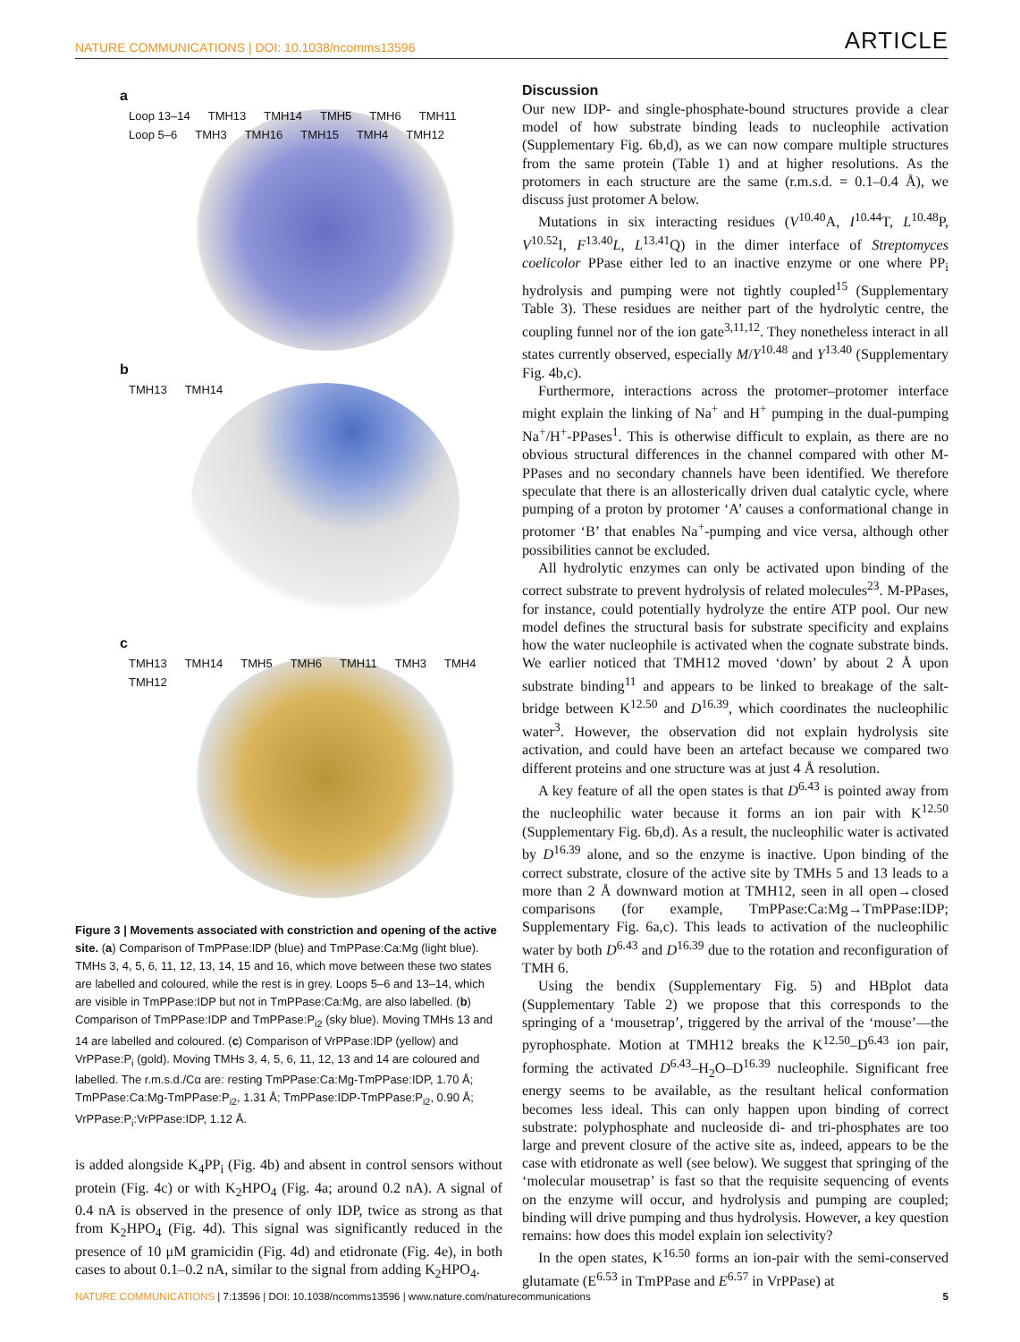NATURE COMMUNICATIONS | DOI: 10.1038/ncomms13596 ARTICLE
a
Loop 13–14 TMH13 TMH14 TMH5 TMH6 TMH11 Loop 5–6 TMH3 TMH16 TMH15 TMH4 TMH12
b
TMH13 TMH14
c
TMH13 TMH14 TMH5 TMH6 TMH11 TMH3 TMH4 TMH12
Figure 3 | Movements associated with constriction and opening of the active site. (a) Comparison of TmPPase:IDP (blue) and TmPPase:Ca:Mg (light blue). TMHs 3, 4, 5, 6, 11, 12, 13, 14, 15 and 16, which move between these two states are labelled and coloured, while the rest is in grey. Loops 5–6 and 13–14, which are visible in TmPPase:IDP but not in TmPPase:Ca:Mg, are also labelled. (b) Comparison of TmPPase:IDP and TmPPase:P<sub>i2</sub> (sky blue). Moving TMHs 13 and 14 are labelled and coloured. (c) Comparison of VrPPase:IDP (yellow) and VrPPase:P<sub>i</sub> (gold). Moving TMHs 3, 4, 5, 6, 11, 12, 13 and 14 are coloured and labelled. The r.m.s.d./Cα are: resting TmPPase:Ca:Mg-TmPPase:IDP, 1.70 Å; TmPPase:Ca:Mg-TmPPase:P<sub>i2</sub>, 1.31 Å; TmPPase:IDP-TmPPase:P<sub>i2</sub>, 0.90 Å; VrPPase:P<sub>i</sub>:VrPPase:IDP, 1.12 Å.
is added alongside K<sub>4</sub>PP<sub>i</sub> (Fig. 4b) and absent in control sensors without protein (Fig. 4c) or with K<sub>2</sub>HPO<sub>4</sub> (Fig. 4a; around 0.2 nA). A signal of 0.4 nA is observed in the presence of only IDP, twice as strong as that from K<sub>2</sub>HPO<sub>4</sub> (Fig. 4d). This signal was significantly reduced in the presence of 10 μM gramicidin (Fig. 4d) and etidronate (Fig. 4e), in both cases to about 0.1–0.2 nA, similar to the signal from adding K<sub>2</sub>HPO<sub>4</sub>.
Discussion
Our new IDP- and single-phosphate-bound structures provide a clear model of how substrate binding leads to nucleophile activation (Supplementary Fig. 6b,d), as we can now compare multiple structures from the same protein (Table 1) and at higher resolutions. As the protomers in each structure are the same (r.m.s.d. = 0.1–0.4 Å), we discuss just protomer A below.
Mutations in six interacting residues (V<sup>10.40</sup>A, I<sup>10.44</sup>T, L<sup>10.48</sup>P, V<sup>10.52</sup>I, F<sup>13.40</sup>L, L<sup>13.41</sup>Q) in the dimer interface of Streptomyces coelicolor PPase either led to an inactive enzyme or one where PP<sub>i</sub> hydrolysis and pumping were not tightly coupled<sup>15</sup> (Supplementary Table 3). These residues are neither part of the hydrolytic centre, the coupling funnel nor of the ion gate<sup>3,11,12</sup>. They nonetheless interact in all states currently observed, especially M/Y<sup>10.48</sup> and Y<sup>13.40</sup> (Supplementary Fig. 4b,c).
Furthermore, interactions across the protomer–protomer interface might explain the linking of Na<sup>+</sup> and H<sup>+</sup> pumping in the dual-pumping Na<sup>+</sup>/H<sup>+</sup>-PPases<sup>1</sup>. This is otherwise difficult to explain, as there are no obvious structural differences in the channel compared with other M-PPases and no secondary channels have been identified. We therefore speculate that there is an allosterically driven dual catalytic cycle, where pumping of a proton by protomer ‘A’ causes a conformational change in protomer ‘B’ that enables Na<sup>+</sup>-pumping and vice versa, although other possibilities cannot be excluded.
All hydrolytic enzymes can only be activated upon binding of the correct substrate to prevent hydrolysis of related molecules<sup>23</sup>. M-PPases, for instance, could potentially hydrolyze the entire ATP pool. Our new model defines the structural basis for substrate specificity and explains how the water nucleophile is activated when the cognate substrate binds. We earlier noticed that TMH12 moved ‘down’ by about 2 Å upon substrate binding<sup>11</sup> and appears to be linked to breakage of the salt-bridge between K<sup>12.50</sup> and D<sup>16.39</sup>, which coordinates the nucleophilic water<sup>3</sup>. However, the observation did not explain hydrolysis site activation, and could have been an artefact because we compared two different proteins and one structure was at just 4 Å resolution.
A key feature of all the open states is that D<sup>6.43</sup> is pointed away from the nucleophilic water because it forms an ion pair with K<sup>12.50</sup> (Supplementary Fig. 6b,d). As a result, the nucleophilic water is activated by D<sup>16.39</sup> alone, and so the enzyme is inactive. Upon binding of the correct substrate, closure of the active site by TMHs 5 and 13 leads to a more than 2 Å downward motion at TMH12, seen in all open→closed comparisons (for example, TmPPase:Ca:Mg→TmPPase:IDP; Supplementary Fig. 6a,c). This leads to activation of the nucleophilic water by both D<sup>6.43</sup> and D<sup>16.39</sup> due to the rotation and reconfiguration of TMH 6.
Using the bendix (Supplementary Fig. 5) and HBplot data (Supplementary Table 2) we propose that this corresponds to the springing of a ‘mousetrap’, triggered by the arrival of the ‘mouse’—the pyrophosphate. Motion at TMH12 breaks the K<sup>12.50</sup>–D<sup>6.43</sup> ion pair, forming the activated D<sup>6.43</sup>–H<sub>2</sub>O–D<sup>16.39</sup> nucleophile. Significant free energy seems to be available, as the resultant helical conformation becomes less ideal. This can only happen upon binding of correct substrate: polyphosphate and nucleoside di- and tri-phosphates are too large and prevent closure of the active site as, indeed, appears to be the case with etidronate as well (see below). We suggest that springing of the ‘molecular mousetrap’ is fast so that the requisite sequencing of events on the enzyme will occur, and hydrolysis and pumping are coupled; binding will drive pumping and thus hydrolysis. However, a key question remains: how does this model explain ion selectivity?
In the open states, K<sup>16.50</sup> forms an ion-pair with the semi-conserved glutamate (E<sup>6.53</sup> in TmPPase and E<sup>6.57</sup> in VrPPase) at
NATURE COMMUNICATIONS | 7:13596 | DOI: 10.1038/ncomms13596 | www.nature.com/naturecommunications 5